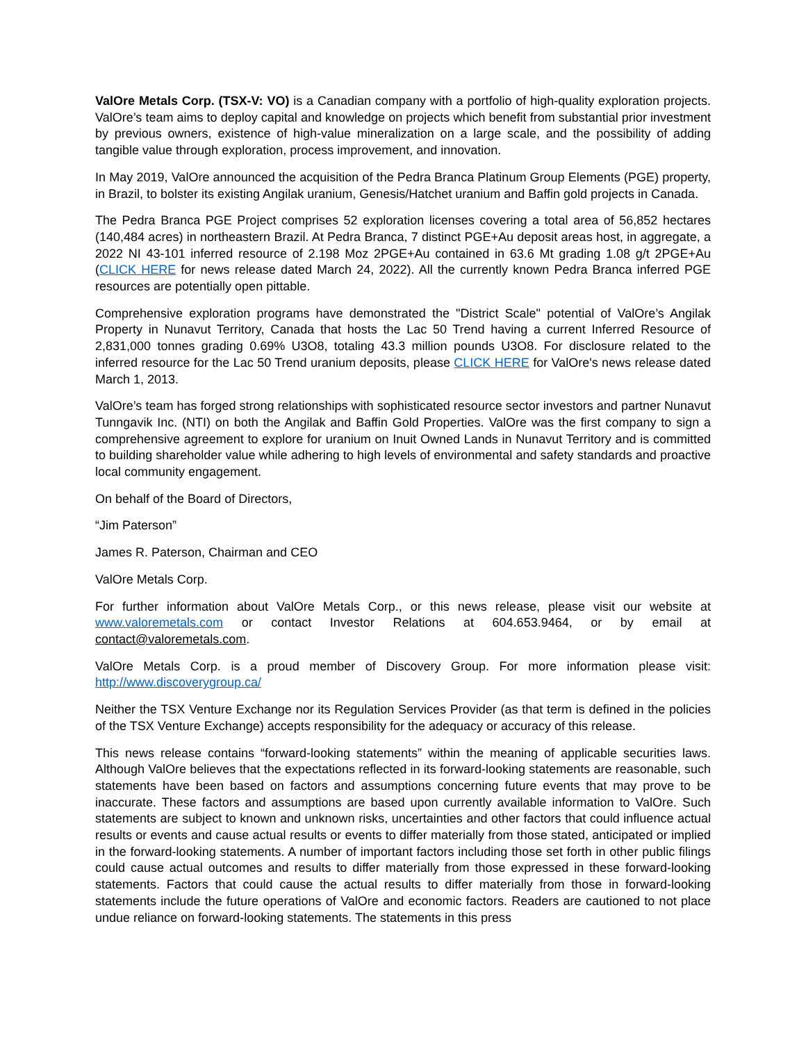ValOre Metals Corp. (TSX-V: VO) is a Canadian company with a portfolio of high-quality exploration projects. ValOre’s team aims to deploy capital and knowledge on projects which benefit from substantial prior investment by previous owners, existence of high-value mineralization on a large scale, and the possibility of adding tangible value through exploration, process improvement, and innovation.
In May 2019, ValOre announced the acquisition of the Pedra Branca Platinum Group Elements (PGE) property, in Brazil, to bolster its existing Angilak uranium, Genesis/Hatchet uranium and Baffin gold projects in Canada.
The Pedra Branca PGE Project comprises 52 exploration licenses covering a total area of 56,852 hectares (140,484 acres) in northeastern Brazil. At Pedra Branca, 7 distinct PGE+Au deposit areas host, in aggregate, a 2022 NI 43-101 inferred resource of 2.198 Moz 2PGE+Au contained in 63.6 Mt grading 1.08 g/t 2PGE+Au (CLICK HERE for news release dated March 24, 2022). All the currently known Pedra Branca inferred PGE resources are potentially open pittable.
Comprehensive exploration programs have demonstrated the "District Scale" potential of ValOre’s Angilak Property in Nunavut Territory, Canada that hosts the Lac 50 Trend having a current Inferred Resource of 2,831,000 tonnes grading 0.69% U3O8, totaling 43.3 million pounds U3O8. For disclosure related to the inferred resource for the Lac 50 Trend uranium deposits, please CLICK HERE for ValOre's news release dated March 1, 2013.
ValOre’s team has forged strong relationships with sophisticated resource sector investors and partner Nunavut Tunngavik Inc. (NTI) on both the Angilak and Baffin Gold Properties. ValOre was the first company to sign a comprehensive agreement to explore for uranium on Inuit Owned Lands in Nunavut Territory and is committed to building shareholder value while adhering to high levels of environmental and safety standards and proactive local community engagement.
On behalf of the Board of Directors,
“Jim Paterson”
James R. Paterson, Chairman and CEO
ValOre Metals Corp.
For further information about ValOre Metals Corp., or this news release, please visit our website at www.valoremetals.com or contact Investor Relations at 604.653.9464, or by email at contact@valoremetals.com.
ValOre Metals Corp. is a proud member of Discovery Group. For more information please visit: http://www.discoverygroup.ca/
Neither the TSX Venture Exchange nor its Regulation Services Provider (as that term is defined in the policies of the TSX Venture Exchange) accepts responsibility for the adequacy or accuracy of this release.
This news release contains “forward-looking statements” within the meaning of applicable securities laws. Although ValOre believes that the expectations reflected in its forward-looking statements are reasonable, such statements have been based on factors and assumptions concerning future events that may prove to be inaccurate. These factors and assumptions are based upon currently available information to ValOre. Such statements are subject to known and unknown risks, uncertainties and other factors that could influence actual results or events and cause actual results or events to differ materially from those stated, anticipated or implied in the forward-looking statements. A number of important factors including those set forth in other public filings could cause actual outcomes and results to differ materially from those expressed in these forward-looking statements. Factors that could cause the actual results to differ materially from those in forward-looking statements include the future operations of ValOre and economic factors. Readers are cautioned to not place undue reliance on forward-looking statements. The statements in this press